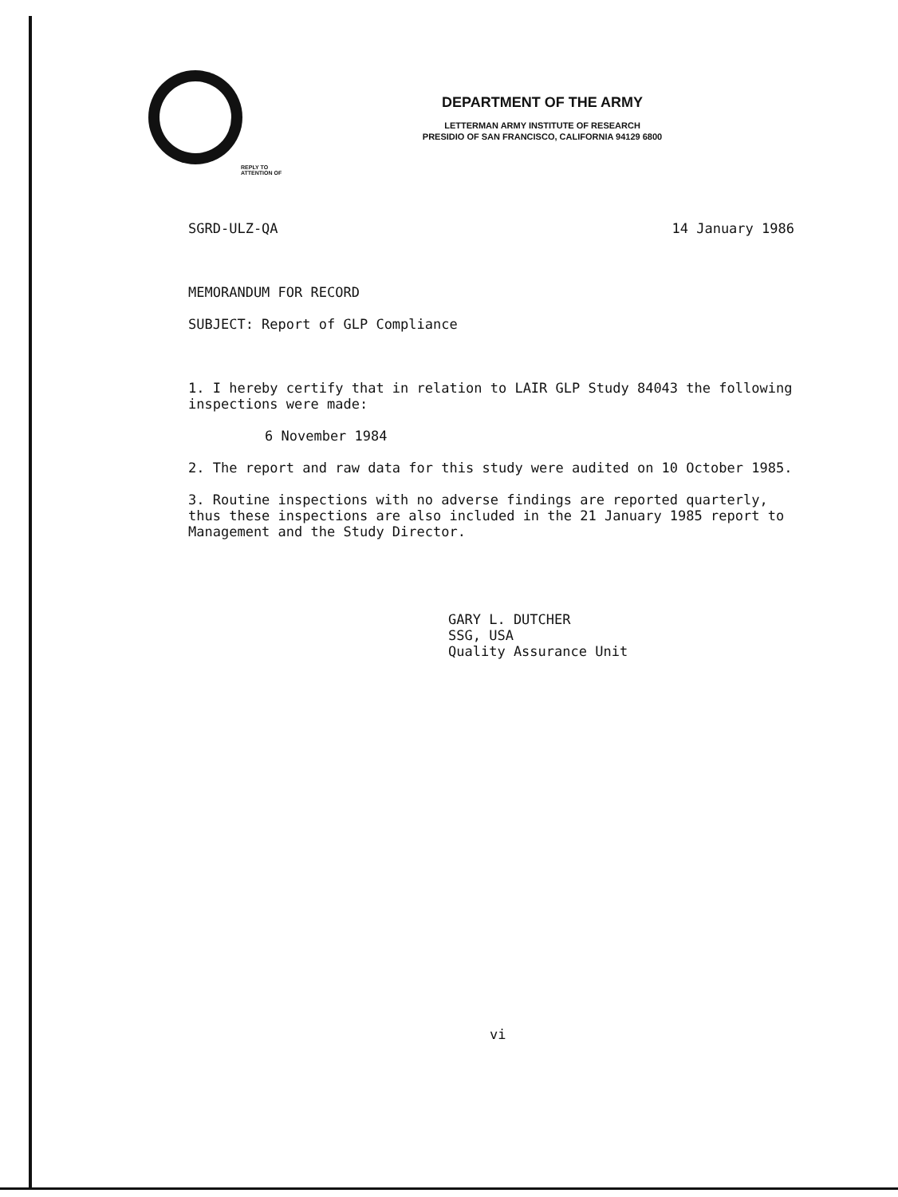DEPARTMENT OF THE ARMY
LETTERMAN ARMY INSTITUTE OF RESEARCH
PRESIDIO OF SAN FRANCISCO, CALIFORNIA 94129 6800
REPLY TO
ATTENTION OF
SGRD-ULZ-QA 14 January 1986
MEMORANDUM FOR RECORD
SUBJECT: Report of GLP Compliance
1. I hereby certify that in relation to LAIR GLP Study 84043 the following inspections were made:
6 November 1984
2. The report and raw data for this study were audited on 10 October 1985.
3. Routine inspections with no adverse findings are reported quarterly, thus these inspections are also included in the 21 January 1985 report to Management and the Study Director.
GARY L. DUTCHER
SSG, USA
Quality Assurance Unit
vi